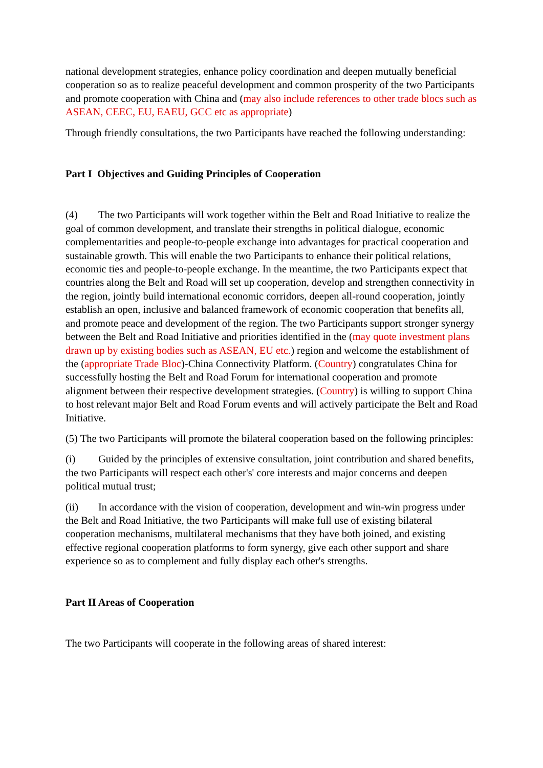national development strategies, enhance policy coordination and deepen mutually beneficial cooperation so as to realize peaceful development and common prosperity of the two Participants and promote cooperation with China and (may also include references to other trade blocs such as ASEAN, CEEC, EU, EAEU, GCC etc as appropriate)
Through friendly consultations, the two Participants have reached the following understanding:
Part I Objectives and Guiding Principles of Cooperation
(4) The two Participants will work together within the Belt and Road Initiative to realize the goal of common development, and translate their strengths in political dialogue, economic complementarities and people-to-people exchange into advantages for practical cooperation and sustainable growth. This will enable the two Participants to enhance their political relations, economic ties and people-to-people exchange. In the meantime, the two Participants expect that countries along the Belt and Road will set up cooperation, develop and strengthen connectivity in the region, jointly build international economic corridors, deepen all-round cooperation, jointly establish an open, inclusive and balanced framework of economic cooperation that benefits all, and promote peace and development of the region. The two Participants support stronger synergy between the Belt and Road Initiative and priorities identified in the (may quote investment plans drawn up by existing bodies such as ASEAN, EU etc.) region and welcome the establishment of the (appropriate Trade Bloc)-China Connectivity Platform. (Country) congratulates China for successfully hosting the Belt and Road Forum for international cooperation and promote alignment between their respective development strategies. (Country) is willing to support China to host relevant major Belt and Road Forum events and will actively participate the Belt and Road Initiative.
(5) The two Participants will promote the bilateral cooperation based on the following principles:
(i) Guided by the principles of extensive consultation, joint contribution and shared benefits, the two Participants will respect each other's' core interests and major concerns and deepen political mutual trust;
(ii) In accordance with the vision of cooperation, development and win-win progress under the Belt and Road Initiative, the two Participants will make full use of existing bilateral cooperation mechanisms, multilateral mechanisms that they have both joined, and existing effective regional cooperation platforms to form synergy, give each other support and share experience so as to complement and fully display each other's strengths.
Part II Areas of Cooperation
The two Participants will cooperate in the following areas of shared interest: